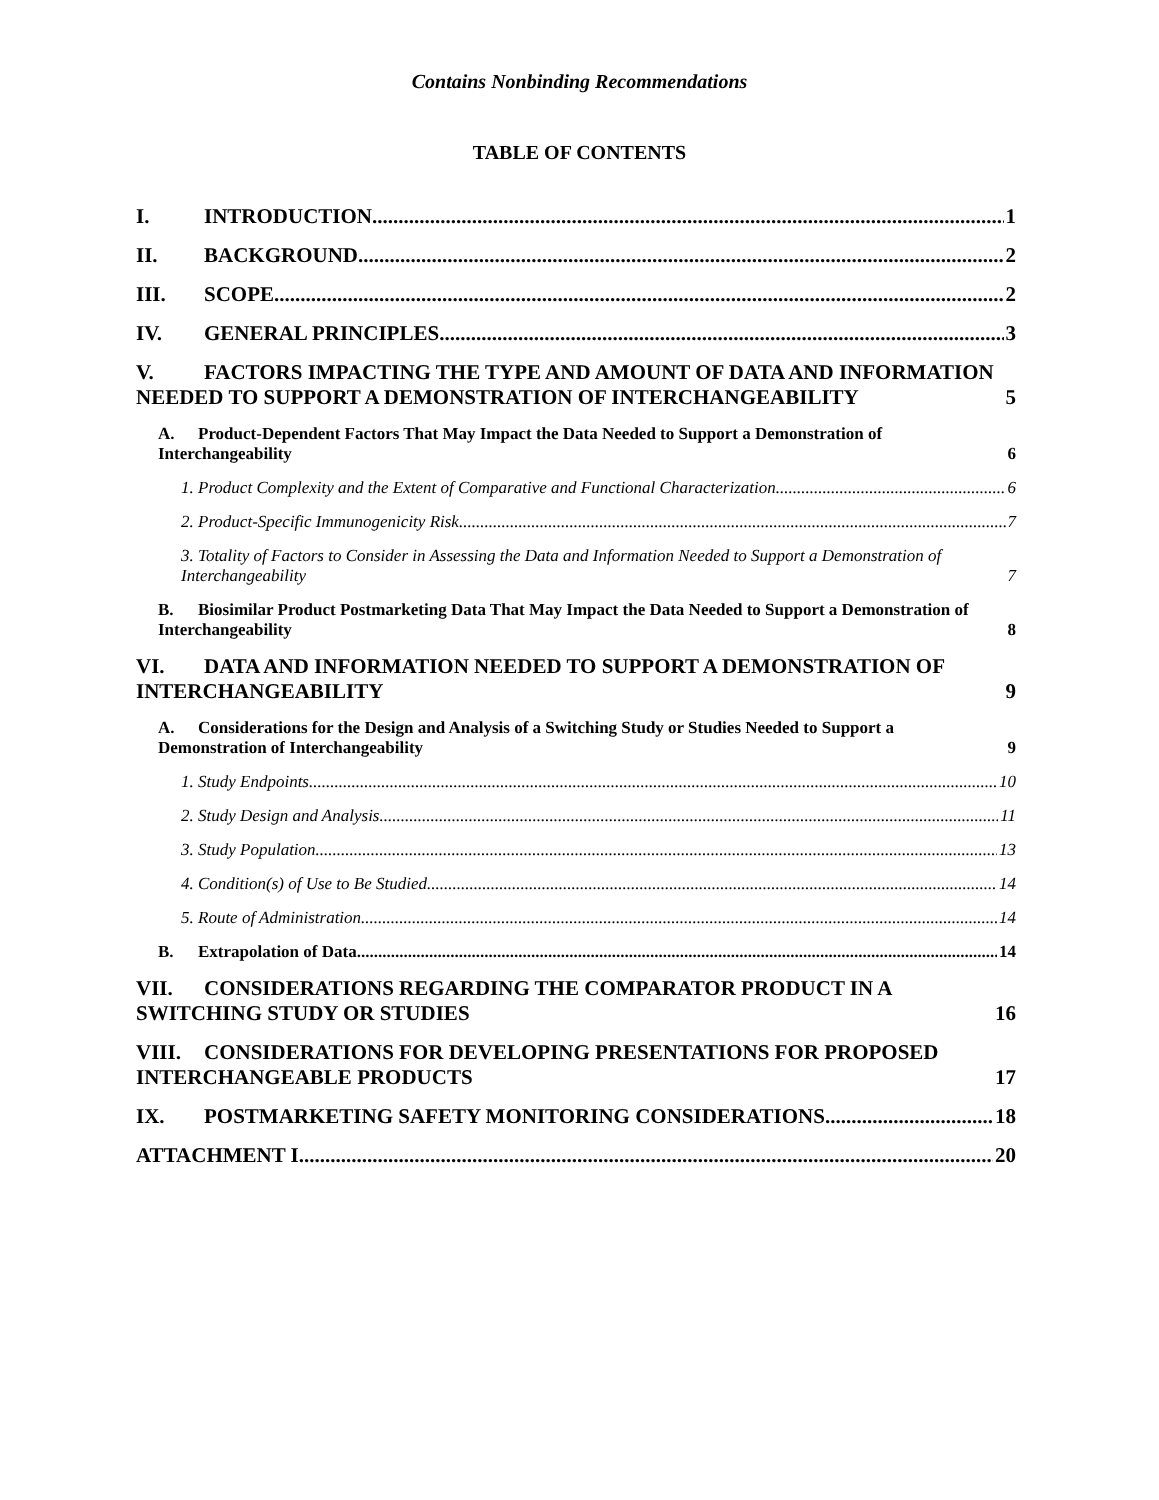Contains Nonbinding Recommendations
TABLE OF CONTENTS
I. INTRODUCTION 1
II. BACKGROUND 2
III. SCOPE 2
IV. GENERAL PRINCIPLES 3
V. FACTORS IMPACTING THE TYPE AND AMOUNT OF DATA AND INFORMATION NEEDED TO SUPPORT A DEMONSTRATION OF INTERCHANGEABILITY 5
A. Product-Dependent Factors That May Impact the Data Needed to Support a Demonstration of Interchangeability 6
1. Product Complexity and the Extent of Comparative and Functional Characterization 6
2. Product-Specific Immunogenicity Risk 7
3. Totality of Factors to Consider in Assessing the Data and Information Needed to Support a Demonstration of Interchangeability 7
B. Biosimilar Product Postmarketing Data That May Impact the Data Needed to Support a Demonstration of Interchangeability 8
VI. DATA AND INFORMATION NEEDED TO SUPPORT A DEMONSTRATION OF INTERCHANGEABILITY 9
A. Considerations for the Design and Analysis of a Switching Study or Studies Needed to Support a Demonstration of Interchangeability 9
1. Study Endpoints 10
2. Study Design and Analysis 11
3. Study Population 13
4. Condition(s) of Use to Be Studied 14
5. Route of Administration 14
B. Extrapolation of Data 14
VII. CONSIDERATIONS REGARDING THE COMPARATOR PRODUCT IN A SWITCHING STUDY OR STUDIES 16
VIII. CONSIDERATIONS FOR DEVELOPING PRESENTATIONS FOR PROPOSED INTERCHANGEABLE PRODUCTS 17
IX. POSTMARKETING SAFETY MONITORING CONSIDERATIONS 18
ATTACHMENT I 20